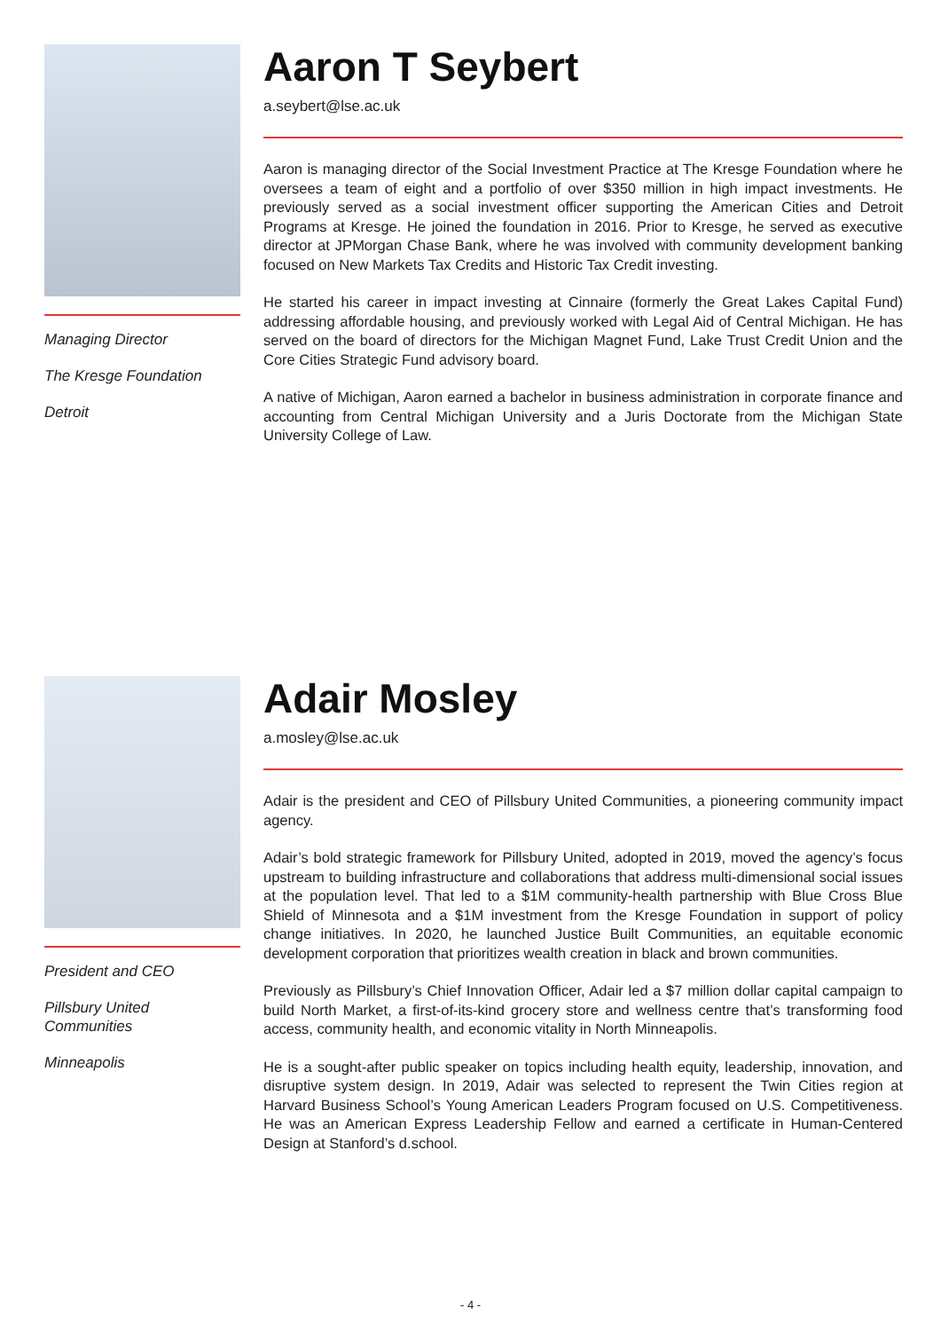Managing Director
The Kresge Foundation
Detroit
Aaron T Seybert
a.seybert@lse.ac.uk
Aaron is managing director of the Social Investment Practice at The Kresge Foundation where he oversees a team of eight and a portfolio of over $350 million in high impact investments. He previously served as a social investment officer supporting the American Cities and Detroit Programs at Kresge. He joined the foundation in 2016. Prior to Kresge, he served as executive director at JPMorgan Chase Bank, where he was involved with community development banking focused on New Markets Tax Credits and Historic Tax Credit investing.
He started his career in impact investing at Cinnaire (formerly the Great Lakes Capital Fund) addressing affordable housing, and previously worked with Legal Aid of Central Michigan. He has served on the board of directors for the Michigan Magnet Fund, Lake Trust Credit Union and the Core Cities Strategic Fund advisory board.
A native of Michigan, Aaron earned a bachelor in business administration in corporate finance and accounting from Central Michigan University and a Juris Doctorate from the Michigan State University College of Law.
President and CEO
Pillsbury United Communities
Minneapolis
Adair Mosley
a.mosley@lse.ac.uk
Adair is the president and CEO of Pillsbury United Communities, a pioneering community impact agency.
Adair’s bold strategic framework for Pillsbury United, adopted in 2019, moved the agency’s focus upstream to building infrastructure and collaborations that address multi-dimensional social issues at the population level. That led to a $1M community-health partnership with Blue Cross Blue Shield of Minnesota and a $1M investment from the Kresge Foundation in support of policy change initiatives. In 2020, he launched Justice Built Communities, an equitable economic development corporation that prioritizes wealth creation in black and brown communities.
Previously as Pillsbury’s Chief Innovation Officer, Adair led a $7 million dollar capital campaign to build North Market, a first-of-its-kind grocery store and wellness centre that’s transforming food access, community health, and economic vitality in North Minneapolis.
He is a sought-after public speaker on topics including health equity, leadership, innovation, and disruptive system design. In 2019, Adair was selected to represent the Twin Cities region at Harvard Business School’s Young American Leaders Program focused on U.S. Competitiveness. He was an American Express Leadership Fellow and earned a certificate in Human-Centered Design at Stanford’s d.school.
- 4 -